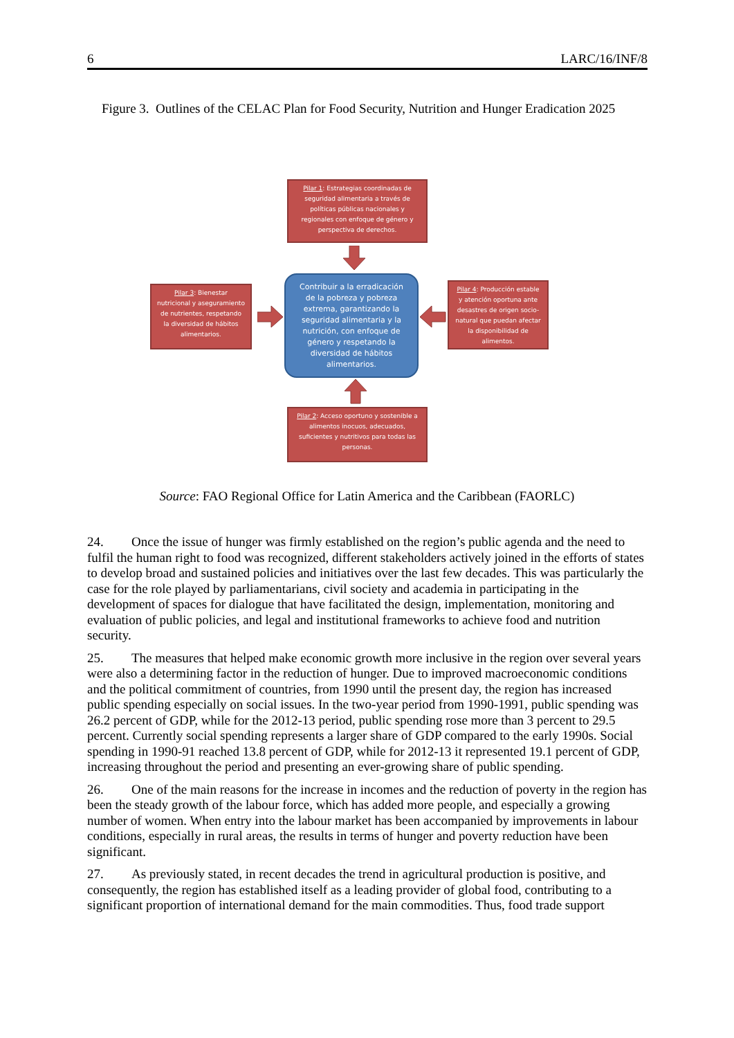6 LARC/16/INF/8
Figure 3. Outlines of the CELAC Plan for Food Security, Nutrition and Hunger Eradication 2025
Pilar 1: Estrategias coordinadas de seguridad alimentaria a través de políticas públicas nacionales y regionales con enfoque de género y perspectiva de derechos.
Pilar 3: Bienestar nutricional y aseguramiento de nutrientes, respetando la diversidad de hábitos alimentarios.
Contribuir a la erradicación de la pobreza y pobreza extrema, garantizando la seguridad alimentaria y la nutrición, con enfoque de género y respetando la diversidad de hábitos alimentarios.
Pilar 4: Producción estable y atención oportuna ante desastres de origen socio-natural que puedan afectar la disponibilidad de alimentos.
Pilar 2: Acceso oportuno y sostenible a alimentos inocuos, adecuados, suficientes y nutritivos para todas las personas.
Source: FAO Regional Office for Latin America and the Caribbean (FAORLC)
24. Once the issue of hunger was firmly established on the region’s public agenda and the need to fulfil the human right to food was recognized, different stakeholders actively joined in the efforts of states to develop broad and sustained policies and initiatives over the last few decades. This was particularly the case for the role played by parliamentarians, civil society and academia in participating in the development of spaces for dialogue that have facilitated the design, implementation, monitoring and evaluation of public policies, and legal and institutional frameworks to achieve food and nutrition security.
25. The measures that helped make economic growth more inclusive in the region over several years were also a determining factor in the reduction of hunger. Due to improved macroeconomic conditions and the political commitment of countries, from 1990 until the present day, the region has increased public spending especially on social issues. In the two-year period from 1990-1991, public spending was 26.2 percent of GDP, while for the 2012-13 period, public spending rose more than 3 percent to 29.5 percent. Currently social spending represents a larger share of GDP compared to the early 1990s. Social spending in 1990-91 reached 13.8 percent of GDP, while for 2012-13 it represented 19.1 percent of GDP, increasing throughout the period and presenting an ever-growing share of public spending.
26. One of the main reasons for the increase in incomes and the reduction of poverty in the region has been the steady growth of the labour force, which has added more people, and especially a growing number of women. When entry into the labour market has been accompanied by improvements in labour conditions, especially in rural areas, the results in terms of hunger and poverty reduction have been significant.
27. As previously stated, in recent decades the trend in agricultural production is positive, and consequently, the region has established itself as a leading provider of global food, contributing to a significant proportion of international demand for the main commodities. Thus, food trade support